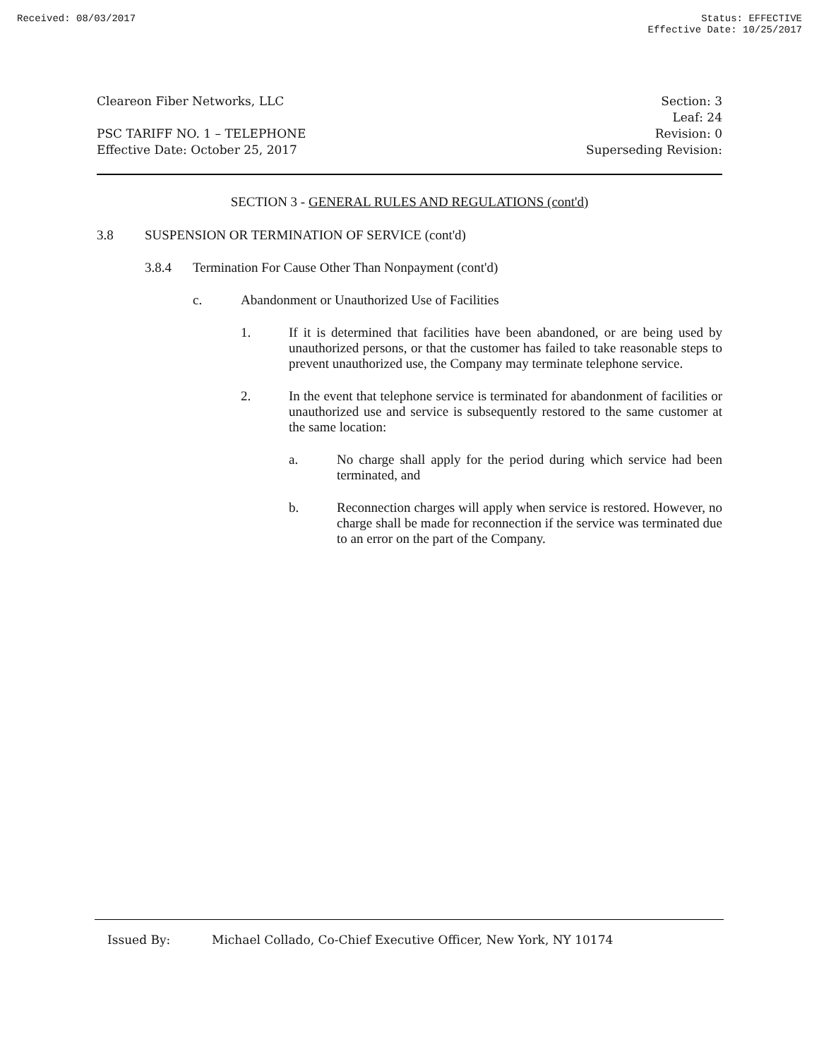Received: 08/03/2017 Status: EFFECTIVE
Effective Date: 10/25/2017
Cleareon Fiber Networks, LLC
PSC TARIFF NO. 1 – TELEPHONE
Effective Date: October 25, 2017
Section: 3
Leaf: 24
Revision: 0
Superseding Revision:
SECTION 3 - GENERAL RULES AND REGULATIONS (cont'd)
3.8 SUSPENSION OR TERMINATION OF SERVICE (cont'd)
3.8.4 Termination For Cause Other Than Nonpayment (cont'd)
c. Abandonment or Unauthorized Use of Facilities
1. If it is determined that facilities have been abandoned, or are being used by unauthorized persons, or that the customer has failed to take reasonable steps to prevent unauthorized use, the Company may terminate telephone service.
2. In the event that telephone service is terminated for abandonment of facilities or unauthorized use and service is subsequently restored to the same customer at the same location:
a. No charge shall apply for the period during which service had been terminated, and
b. Reconnection charges will apply when service is restored. However, no charge shall be made for reconnection if the service was terminated due to an error on the part of the Company.
Issued By: Michael Collado, Co-Chief Executive Officer, New York, NY 10174